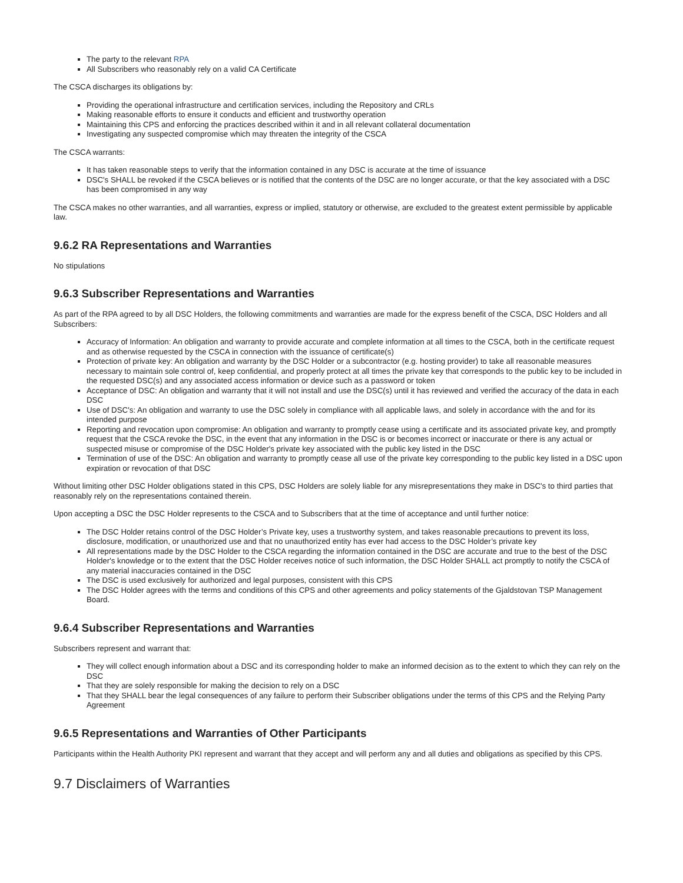The party to the relevant RPA
All Subscribers who reasonably rely on a valid CA Certificate
The CSCA discharges its obligations by:
Providing the operational infrastructure and certification services, including the Repository and CRLs
Making reasonable efforts to ensure it conducts and efficient and trustworthy operation
Maintaining this CPS and enforcing the practices described within it and in all relevant collateral documentation
Investigating any suspected compromise which may threaten the integrity of the CSCA
The CSCA warrants:
It has taken reasonable steps to verify that the information contained in any DSC is accurate at the time of issuance
DSC's SHALL be revoked if the CSCA believes or is notified that the contents of the DSC are no longer accurate, or that the key associated with a DSC has been compromised in any way
The CSCA makes no other warranties, and all warranties, express or implied, statutory or otherwise, are excluded to the greatest extent permissible by applicable law.
9.6.2 RA Representations and Warranties
No stipulations
9.6.3 Subscriber Representations and Warranties
As part of the RPA agreed to by all DSC Holders, the following commitments and warranties are made for the express benefit of the CSCA, DSC Holders and all Subscribers:
Accuracy of Information: An obligation and warranty to provide accurate and complete information at all times to the CSCA, both in the certificate request and as otherwise requested by the CSCA in connection with the issuance of certificate(s)
Protection of private key: An obligation and warranty by the DSC Holder or a subcontractor (e.g. hosting provider) to take all reasonable measures necessary to maintain sole control of, keep confidential, and properly protect at all times the private key that corresponds to the public key to be included in the requested DSC(s) and any associated access information or device such as a password or token
Acceptance of DSC: An obligation and warranty that it will not install and use the DSC(s) until it has reviewed and verified the accuracy of the data in each DSC
Use of DSC's: An obligation and warranty to use the DSC solely in compliance with all applicable laws, and solely in accordance with the and for its intended purpose
Reporting and revocation upon compromise: An obligation and warranty to promptly cease using a certificate and its associated private key, and promptly request that the CSCA revoke the DSC, in the event that any information in the DSC is or becomes incorrect or inaccurate or there is any actual or suspected misuse or compromise of the DSC Holder's private key associated with the public key listed in the DSC
Termination of use of the DSC: An obligation and warranty to promptly cease all use of the private key corresponding to the public key listed in a DSC upon expiration or revocation of that DSC
Without limiting other DSC Holder obligations stated in this CPS, DSC Holders are solely liable for any misrepresentations they make in DSC's to third parties that reasonably rely on the representations contained therein.
Upon accepting a DSC the DSC Holder represents to the CSCA and to Subscribers that at the time of acceptance and until further notice:
The DSC Holder retains control of the DSC Holder’s Private key, uses a trustworthy system, and takes reasonable precautions to prevent its loss, disclosure, modification, or unauthorized use and that no unauthorized entity has ever had access to the DSC Holder’s private key
All representations made by the DSC Holder to the CSCA regarding the information contained in the DSC are accurate and true to the best of the DSC Holder's knowledge or to the extent that the DSC Holder receives notice of such information, the DSC Holder SHALL act promptly to notify the CSCA of any material inaccuracies contained in the DSC
The DSC is used exclusively for authorized and legal purposes, consistent with this CPS
The DSC Holder agrees with the terms and conditions of this CPS and other agreements and policy statements of the Gjaldstovan TSP Management Board.
9.6.4 Subscriber Representations and Warranties
Subscribers represent and warrant that:
They will collect enough information about a DSC and its corresponding holder to make an informed decision as to the extent to which they can rely on the DSC
That they are solely responsible for making the decision to rely on a DSC
That they SHALL bear the legal consequences of any failure to perform their Subscriber obligations under the terms of this CPS and the Relying Party Agreement
9.6.5 Representations and Warranties of Other Participants
Participants within the Health Authority PKI represent and warrant that they accept and will perform any and all duties and obligations as specified by this CPS.
9.7 Disclaimers of Warranties